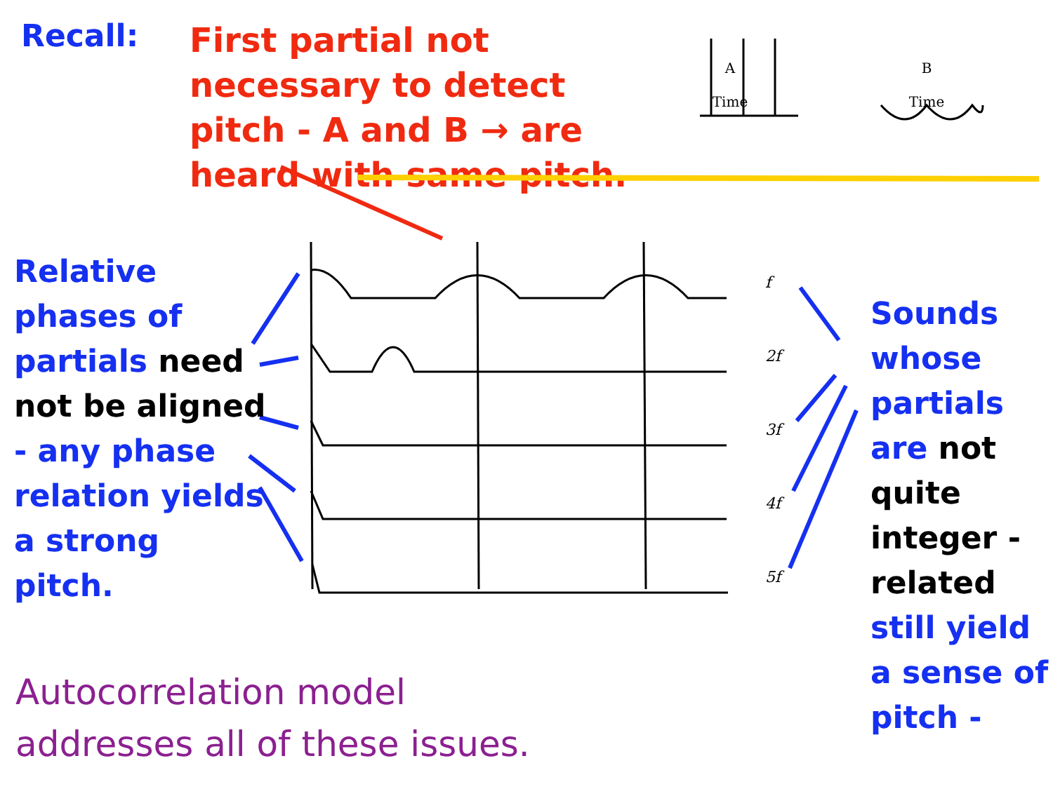Recall:
First partial not necessary to detect pitch - A and B → are heard with same pitch.
A
Time
B
Time
Relative phases of partials need not be aligned - any phase relation yields a strong pitch.
f
2f
3f
4f
5f
Sounds whose partials are not quite integer - related still yield a sense of pitch -
Autocorrelation model
addresses all of these issues.